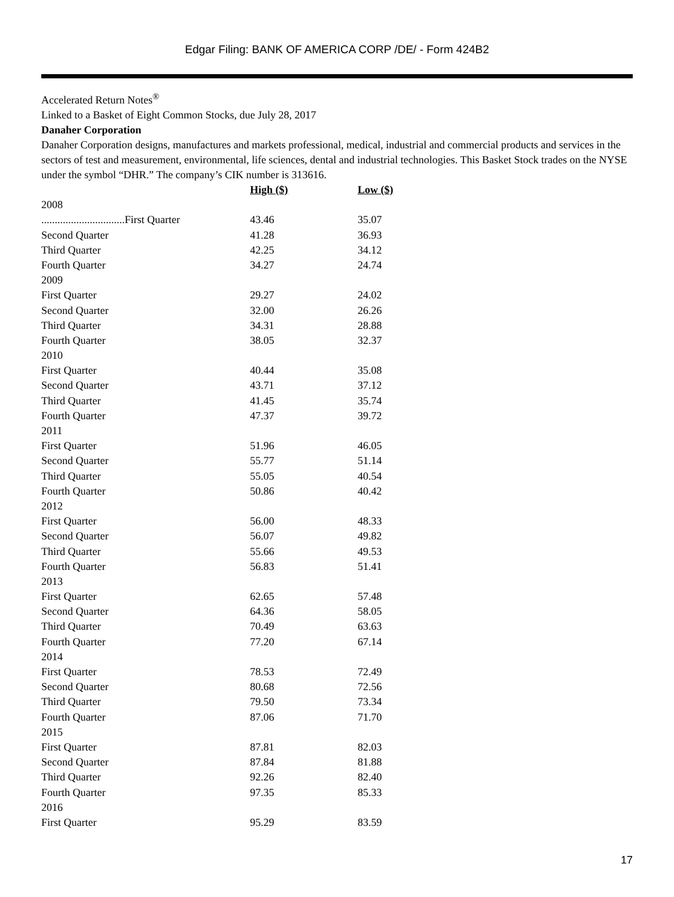Edgar Filing: BANK OF AMERICA CORP /DE/ - Form 424B2
Accelerated Return Notes<sup>®</sup>
Linked to a Basket of Eight Common Stocks, due July 28, 2017
Danaher Corporation
Danaher Corporation designs, manufactures and markets professional, medical, industrial and commercial products and services in the sectors of test and measurement, environmental, life sciences, dental and industrial technologies. This Basket Stock trades on the NYSE under the symbol “DHR.” The company’s CIK number is 313616.
| | High ($) | Low ($) |
| 2008 | | |
| ...............................First Quarter | 43.46 | 35.07 |
| Second Quarter | 41.28 | 36.93 |
| Third Quarter | 42.25 | 34.12 |
| Fourth Quarter | 34.27 | 24.74 |
| 2009 | | |
| First Quarter | 29.27 | 24.02 |
| Second Quarter | 32.00 | 26.26 |
| Third Quarter | 34.31 | 28.88 |
| Fourth Quarter | 38.05 | 32.37 |
| 2010 | | |
| First Quarter | 40.44 | 35.08 |
| Second Quarter | 43.71 | 37.12 |
| Third Quarter | 41.45 | 35.74 |
| Fourth Quarter | 47.37 | 39.72 |
| 2011 | | |
| First Quarter | 51.96 | 46.05 |
| Second Quarter | 55.77 | 51.14 |
| Third Quarter | 55.05 | 40.54 |
| Fourth Quarter | 50.86 | 40.42 |
| 2012 | | |
| First Quarter | 56.00 | 48.33 |
| Second Quarter | 56.07 | 49.82 |
| Third Quarter | 55.66 | 49.53 |
| Fourth Quarter | 56.83 | 51.41 |
| 2013 | | |
| First Quarter | 62.65 | 57.48 |
| Second Quarter | 64.36 | 58.05 |
| Third Quarter | 70.49 | 63.63 |
| Fourth Quarter | 77.20 | 67.14 |
| 2014 | | |
| First Quarter | 78.53 | 72.49 |
| Second Quarter | 80.68 | 72.56 |
| Third Quarter | 79.50 | 73.34 |
| Fourth Quarter | 87.06 | 71.70 |
| 2015 | | |
| First Quarter | 87.81 | 82.03 |
| Second Quarter | 87.84 | 81.88 |
| Third Quarter | 92.26 | 82.40 |
| Fourth Quarter | 97.35 | 85.33 |
| 2016 | | |
| First Quarter | 95.29 | 83.59 |
17